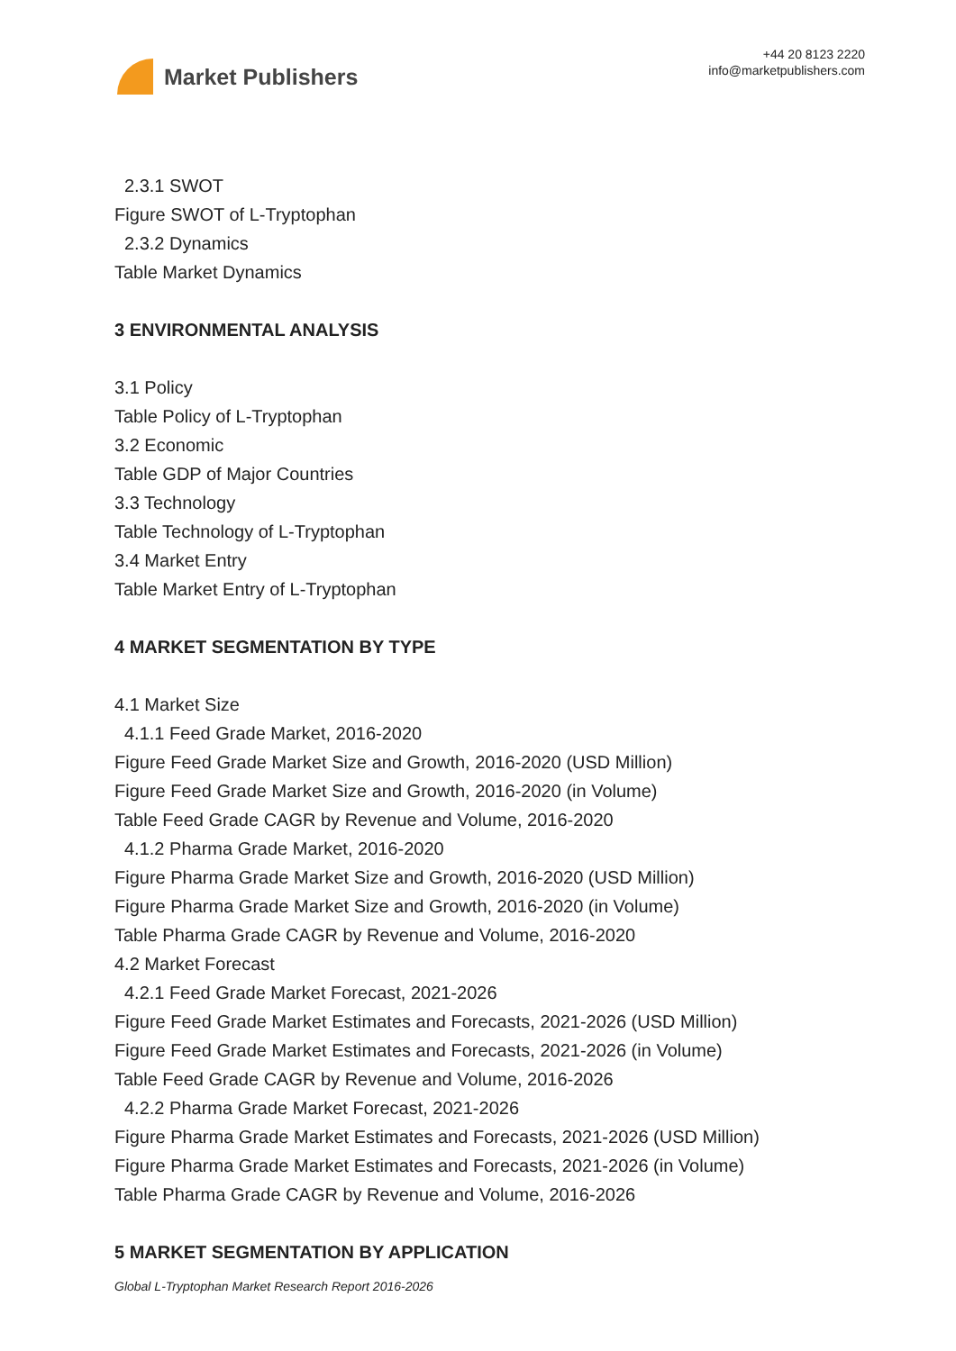Market Publishers
+44 20 8123 2220
info@marketpublishers.com
2.3.1 SWOT
Figure SWOT of L-Tryptophan
2.3.2 Dynamics
Table Market Dynamics
3 ENVIRONMENTAL ANALYSIS
3.1 Policy
Table Policy of L-Tryptophan
3.2 Economic
Table GDP of Major Countries
3.3 Technology
Table Technology of L-Tryptophan
3.4 Market Entry
Table Market Entry of L-Tryptophan
4 MARKET SEGMENTATION BY TYPE
4.1 Market Size
4.1.1 Feed Grade Market, 2016-2020
Figure Feed Grade Market Size and Growth, 2016-2020 (USD Million)
Figure Feed Grade Market Size and Growth, 2016-2020 (in Volume)
Table Feed Grade CAGR by Revenue and Volume, 2016-2020
4.1.2 Pharma Grade Market, 2016-2020
Figure Pharma Grade Market Size and Growth, 2016-2020 (USD Million)
Figure Pharma Grade Market Size and Growth, 2016-2020 (in Volume)
Table Pharma Grade CAGR by Revenue and Volume, 2016-2020
4.2 Market Forecast
4.2.1 Feed Grade Market Forecast, 2021-2026
Figure Feed Grade Market Estimates and Forecasts, 2021-2026 (USD Million)
Figure Feed Grade Market Estimates and Forecasts, 2021-2026 (in Volume)
Table Feed Grade CAGR by Revenue and Volume, 2016-2026
4.2.2 Pharma Grade Market Forecast, 2021-2026
Figure Pharma Grade Market Estimates and Forecasts, 2021-2026 (USD Million)
Figure Pharma Grade Market Estimates and Forecasts, 2021-2026 (in Volume)
Table Pharma Grade CAGR by Revenue and Volume, 2016-2026
5 MARKET SEGMENTATION BY APPLICATION
Global L-Tryptophan Market Research Report 2016-2026